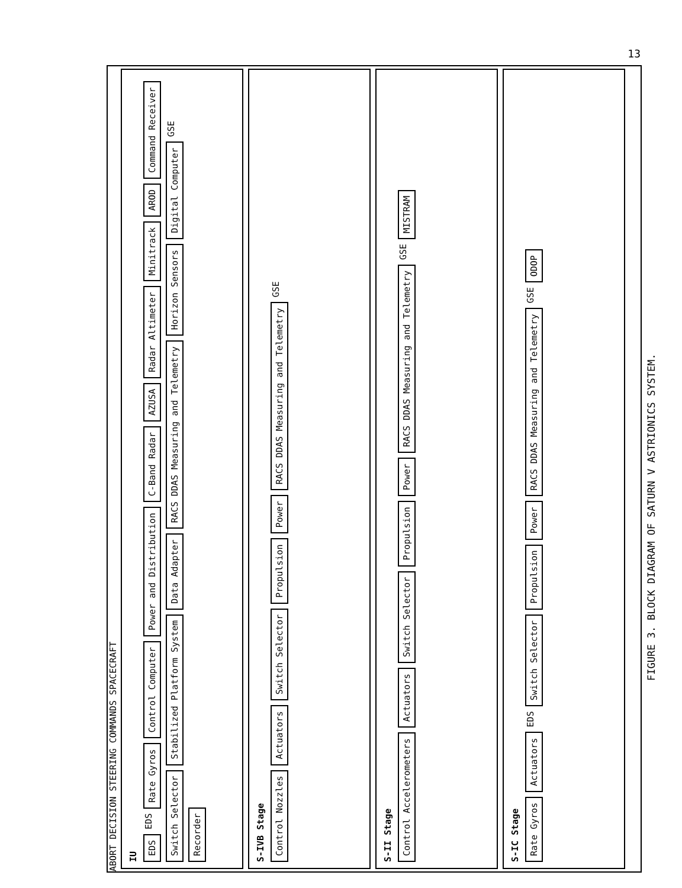13
ABORT DECISION STEERING COMMANDS SPACECRAFT
IU EDS EDS Rate Gyros Control Computer Power and Distribution C-Band Radar AZUSA Radar Altimeter Minitrack AROD Command Receiver Switch Selector Stabilized Platform System Data Adapter RACS DDAS Measuring and Telemetry Horizon Sensors Digital Computer GSE Recorder
S-IVB Stage Control Nozzles Actuators Switch Selector Propulsion Power RACS DDAS Measuring and Telemetry GSE
S-II Stage Control Accelerometers Actuators Switch Selector Propulsion Power RACS DDAS Measuring and Telemetry GSE MISTRAM
S-IC Stage Rate Gyros Actuators EDS Switch Selector Propulsion Power RACS DDAS Measuring and Telemetry GSE ODOP
FIGURE 3. BLOCK DIAGRAM OF SATURN V ASTRIONICS SYSTEM.